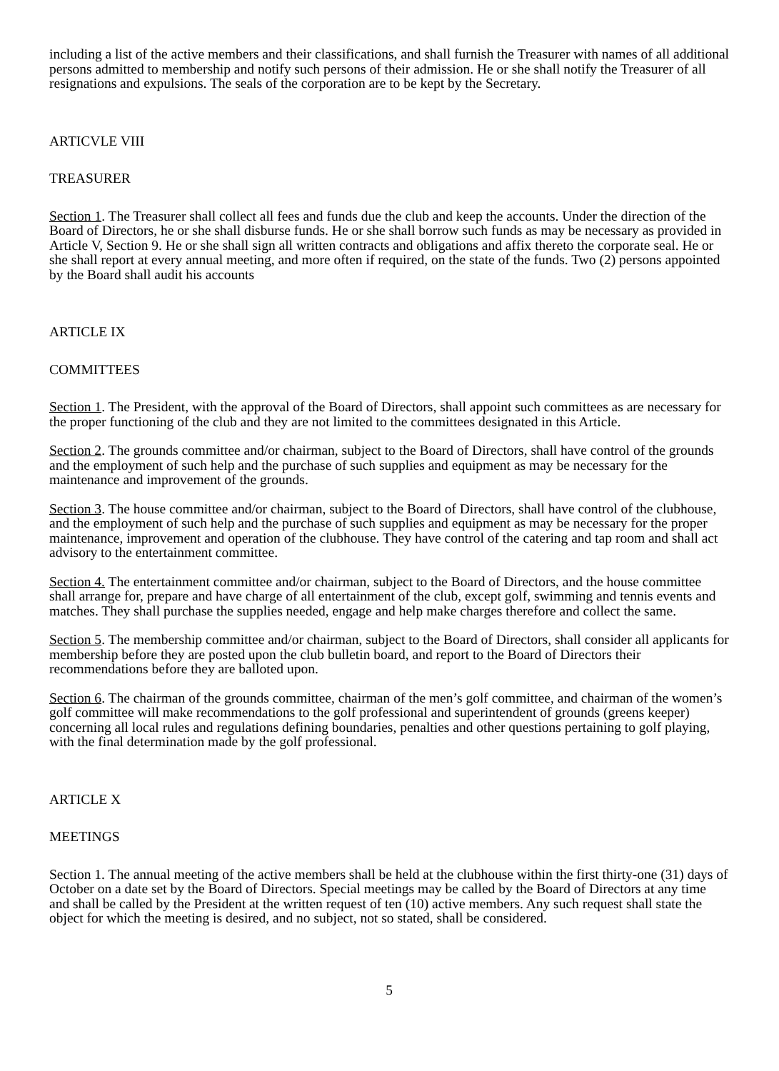including a list of the active members and their classifications, and shall furnish the Treasurer with names of all additional persons admitted to membership and notify such persons of their admission. He or she shall notify the Treasurer of all resignations and expulsions. The seals of the corporation are to be kept by the Secretary.
ARTICVLE VIII
TREASURER
Section 1. The Treasurer shall collect all fees and funds due the club and keep the accounts. Under the direction of the Board of Directors, he or she shall disburse funds. He or she shall borrow such funds as may be necessary as provided in Article V, Section 9. He or she shall sign all written contracts and obligations and affix thereto the corporate seal. He or she shall report at every annual meeting, and more often if required, on the state of the funds. Two (2) persons appointed by the Board shall audit his accounts
ARTICLE IX
COMMITTEES
Section 1. The President, with the approval of the Board of Directors, shall appoint such committees as are necessary for the proper functioning of the club and they are not limited to the committees designated in this Article.
Section 2. The grounds committee and/or chairman, subject to the Board of Directors, shall have control of the grounds and the employment of such help and the purchase of such supplies and equipment as may be necessary for the maintenance and improvement of the grounds.
Section 3. The house committee and/or chairman, subject to the Board of Directors, shall have control of the clubhouse, and the employment of such help and the purchase of such supplies and equipment as may be necessary for the proper maintenance, improvement and operation of the clubhouse. They have control of the catering and tap room and shall act advisory to the entertainment committee.
Section 4. The entertainment committee and/or chairman, subject to the Board of Directors, and the house committee shall arrange for, prepare and have charge of all entertainment of the club, except golf, swimming and tennis events and matches. They shall purchase the supplies needed, engage and help make charges therefore and collect the same.
Section 5. The membership committee and/or chairman, subject to the Board of Directors, shall consider all applicants for membership before they are posted upon the club bulletin board, and report to the Board of Directors their recommendations before they are balloted upon.
Section 6. The chairman of the grounds committee, chairman of the men’s golf committee, and chairman of the women’s golf committee will make recommendations to the golf professional and superintendent of grounds (greens keeper) concerning all local rules and regulations defining boundaries, penalties and other questions pertaining to golf playing, with the final determination made by the golf professional.
ARTICLE X
MEETINGS
Section 1. The annual meeting of the active members shall be held at the clubhouse within the first thirty-one (31) days of October on a date set by the Board of Directors. Special meetings may be called by the Board of Directors at any time and shall be called by the President at the written request of ten (10) active members. Any such request shall state the object for which the meeting is desired, and no subject, not so stated, shall be considered.
5